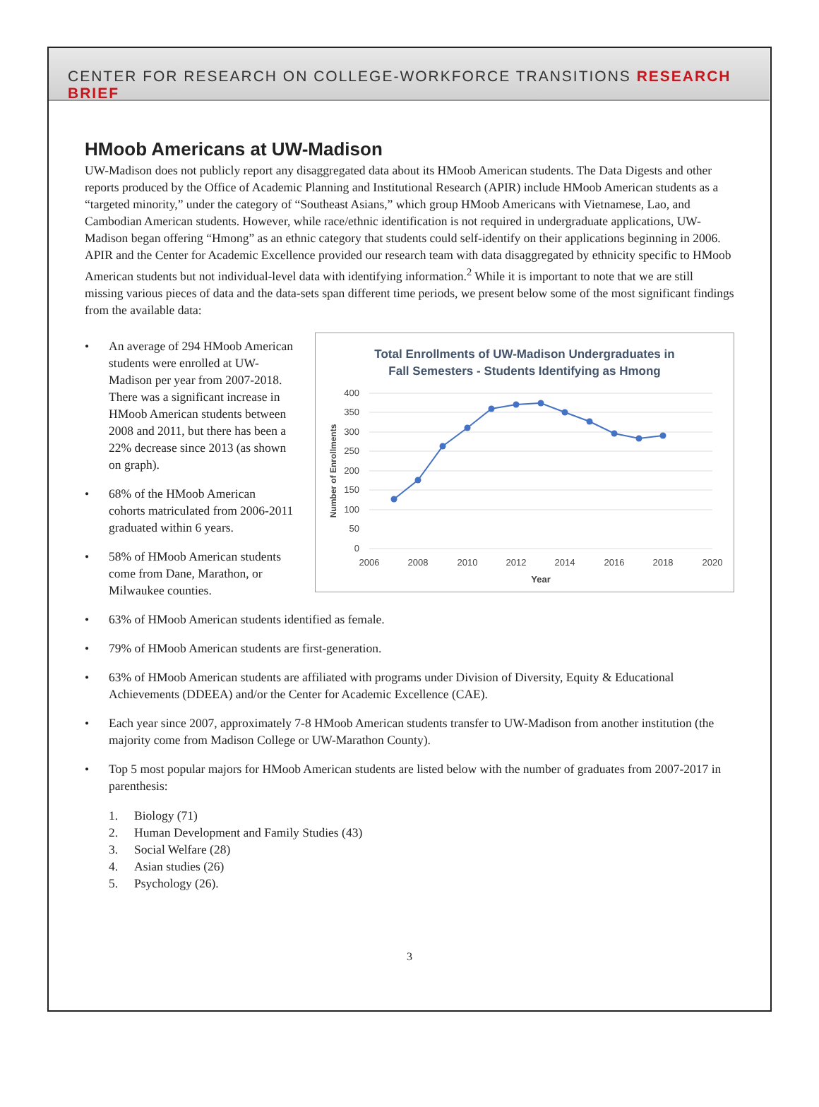CENTER FOR RESEARCH ON COLLEGE-WORKFORCE TRANSITIONS RESEARCH BRIEF
HMoob Americans at UW-Madison
UW-Madison does not publicly report any disaggregated data about its HMoob American students. The Data Digests and other reports produced by the Office of Academic Planning and Institutional Research (APIR) include HMoob American students as a “targeted minority,” under the category of “Southeast Asians,” which group HMoob Americans with Vietnamese, Lao, and Cambodian American students. However, while race/ethnic identification is not required in undergraduate applications, UW-Madison began offering “Hmong” as an ethnic category that students could self-identify on their applications beginning in 2006. APIR and the Center for Academic Excellence provided our research team with data disaggregated by ethnicity specific to HMoob American students but not individual-level data with identifying information.<sup>2</sup> While it is important to note that we are still missing various pieces of data and the data-sets span different time periods, we present below some of the most significant findings from the available data:
• An average of 294 HMoob American students were enrolled at UW-Madison per year from 2007-2018. There was a significant increase in HMoob American students between 2008 and 2011, but there has been a 22% decrease since 2013 (as shown on graph).
• 68% of the HMoob American cohorts matriculated from 2006-2011 graduated within 6 years.
• 58% of HMoob American students come from Dane, Marathon, or Milwaukee counties.
Total Enrollments of UW-Madison Undergraduates in
Fall Semesters - Students Identifying as Hmong
400
350
300
250
200
150
100
50
0
2006
2008
2010
2012
2014
2016
2018
2020
Year
Number of Enrollments
• 63% of HMoob American students identified as female.
• 79% of HMoob American students are first-generation.
• 63% of HMoob American students are affiliated with programs under Division of Diversity, Equity & Educational Achievements (DDEEA) and/or the Center for Academic Excellence (CAE).
• Each year since 2007, approximately 7-8 HMoob American students transfer to UW-Madison from another institution (the majority come from Madison College or UW-Marathon County).
• Top 5 most popular majors for HMoob American students are listed below with the number of graduates from 2007-2017 in parenthesis:
1. Biology (71)
2. Human Development and Family Studies (43)
3. Social Welfare (28)
4. Asian studies (26)
5. Psychology (26).
3